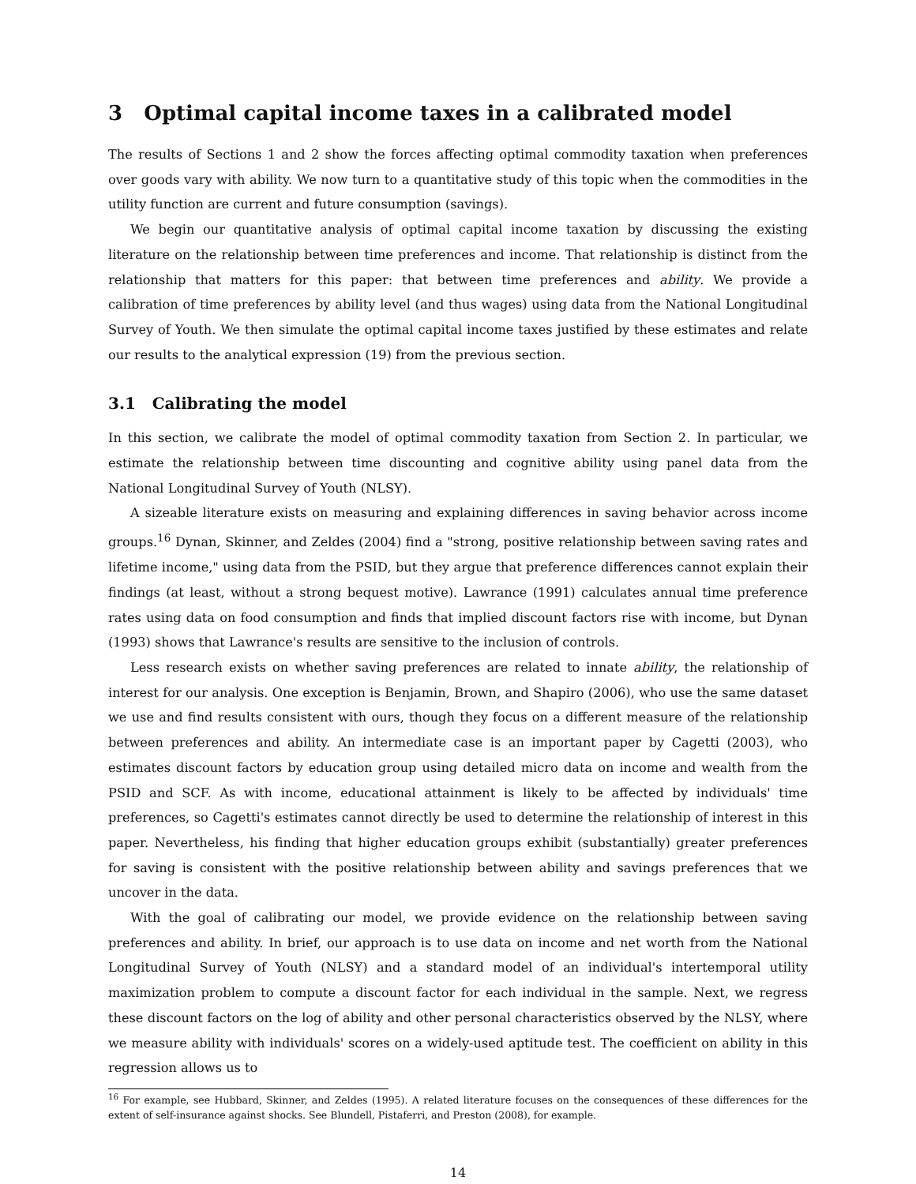3 Optimal capital income taxes in a calibrated model
The results of Sections 1 and 2 show the forces affecting optimal commodity taxation when preferences over goods vary with ability. We now turn to a quantitative study of this topic when the commodities in the utility function are current and future consumption (savings).
We begin our quantitative analysis of optimal capital income taxation by discussing the existing literature on the relationship between time preferences and income. That relationship is distinct from the relationship that matters for this paper: that between time preferences and ability. We provide a calibration of time preferences by ability level (and thus wages) using data from the National Longitudinal Survey of Youth. We then simulate the optimal capital income taxes justified by these estimates and relate our results to the analytical expression (19) from the previous section.
3.1 Calibrating the model
In this section, we calibrate the model of optimal commodity taxation from Section 2. In particular, we estimate the relationship between time discounting and cognitive ability using panel data from the National Longitudinal Survey of Youth (NLSY).
A sizeable literature exists on measuring and explaining differences in saving behavior across income groups.<sup>16</sup> Dynan, Skinner, and Zeldes (2004) find a "strong, positive relationship between saving rates and lifetime income," using data from the PSID, but they argue that preference differences cannot explain their findings (at least, without a strong bequest motive). Lawrance (1991) calculates annual time preference rates using data on food consumption and finds that implied discount factors rise with income, but Dynan (1993) shows that Lawrance's results are sensitive to the inclusion of controls.
Less research exists on whether saving preferences are related to innate ability, the relationship of interest for our analysis. One exception is Benjamin, Brown, and Shapiro (2006), who use the same dataset we use and find results consistent with ours, though they focus on a different measure of the relationship between preferences and ability. An intermediate case is an important paper by Cagetti (2003), who estimates discount factors by education group using detailed micro data on income and wealth from the PSID and SCF. As with income, educational attainment is likely to be affected by individuals' time preferences, so Cagetti's estimates cannot directly be used to determine the relationship of interest in this paper. Nevertheless, his finding that higher education groups exhibit (substantially) greater preferences for saving is consistent with the positive relationship between ability and savings preferences that we uncover in the data.
With the goal of calibrating our model, we provide evidence on the relationship between saving preferences and ability. In brief, our approach is to use data on income and net worth from the National Longitudinal Survey of Youth (NLSY) and a standard model of an individual's intertemporal utility maximization problem to compute a discount factor for each individual in the sample. Next, we regress these discount factors on the log of ability and other personal characteristics observed by the NLSY, where we measure ability with individuals' scores on a widely-used aptitude test. The coefficient on ability in this regression allows us to
<sup>16</sup> For example, see Hubbard, Skinner, and Zeldes (1995). A related literature focuses on the consequences of these differences for the extent of self-insurance against shocks. See Blundell, Pistaferri, and Preston (2008), for example.
14